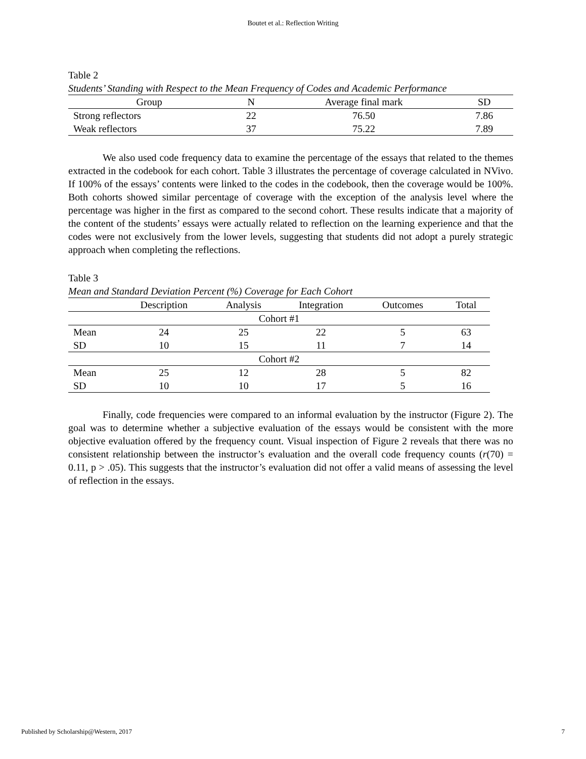Boutet et al.: Reflection Writing
Table 2
Students’ Standing with Respect to the Mean Frequency of Codes and Academic Performance
| Group | N | Average final mark | SD |
| --- | --- | --- | --- |
| Strong reflectors | 22 | 76.50 | 7.86 |
| Weak reflectors | 37 | 75.22 | 7.89 |
We also used code frequency data to examine the percentage of the essays that related to the themes extracted in the codebook for each cohort. Table 3 illustrates the percentage of coverage calculated in NVivo. If 100% of the essays’ contents were linked to the codes in the codebook, then the coverage would be 100%. Both cohorts showed similar percentage of coverage with the exception of the analysis level where the percentage was higher in the first as compared to the second cohort. These results indicate that a majority of the content of the students’ essays were actually related to reflection on the learning experience and that the codes were not exclusively from the lower levels, suggesting that students did not adopt a purely strategic approach when completing the reflections.
Table 3
Mean and Standard Deviation Percent (%) Coverage for Each Cohort
| | Description | Analysis | Integration | Outcomes | Total |
| --- | --- | --- | --- | --- | --- |
| Cohort #1 | | | | | |
| Mean | 24 | 25 | 22 | 5 | 63 |
| SD | 10 | 15 | 11 | 7 | 14 |
| Cohort #2 | | | | | |
| Mean | 25 | 12 | 28 | 5 | 82 |
| SD | 10 | 10 | 17 | 5 | 16 |
Finally, code frequencies were compared to an informal evaluation by the instructor (Figure 2). The goal was to determine whether a subjective evaluation of the essays would be consistent with the more objective evaluation offered by the frequency count. Visual inspection of Figure 2 reveals that there was no consistent relationship between the instructor’s evaluation and the overall code frequency counts (r(70) = 0.11, p > .05). This suggests that the instructor’s evaluation did not offer a valid means of assessing the level of reflection in the essays.
Published by Scholarship@Western, 2017 7